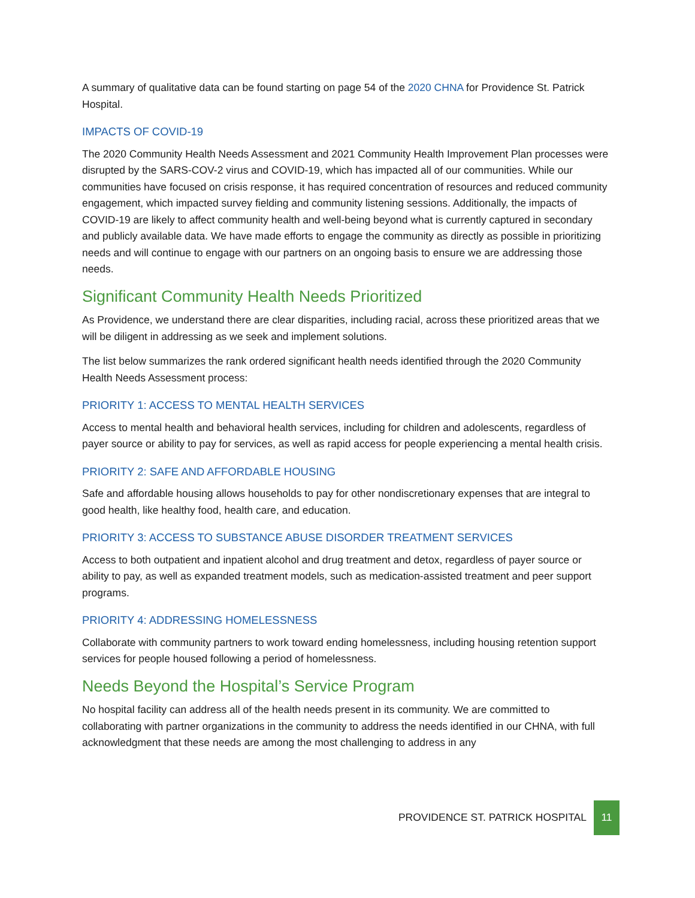A summary of qualitative data can be found starting on page 54 of the 2020 CHNA for Providence St. Patrick Hospital.
IMPACTS OF COVID-19
The 2020 Community Health Needs Assessment and 2021 Community Health Improvement Plan processes were disrupted by the SARS-COV-2 virus and COVID-19, which has impacted all of our communities. While our communities have focused on crisis response, it has required concentration of resources and reduced community engagement, which impacted survey fielding and community listening sessions. Additionally, the impacts of COVID-19 are likely to affect community health and well-being beyond what is currently captured in secondary and publicly available data. We have made efforts to engage the community as directly as possible in prioritizing needs and will continue to engage with our partners on an ongoing basis to ensure we are addressing those needs.
Significant Community Health Needs Prioritized
As Providence, we understand there are clear disparities, including racial, across these prioritized areas that we will be diligent in addressing as we seek and implement solutions.
The list below summarizes the rank ordered significant health needs identified through the 2020 Community Health Needs Assessment process:
PRIORITY 1: ACCESS TO MENTAL HEALTH SERVICES
Access to mental health and behavioral health services, including for children and adolescents, regardless of payer source or ability to pay for services, as well as rapid access for people experiencing a mental health crisis.
PRIORITY 2: SAFE AND AFFORDABLE HOUSING
Safe and affordable housing allows households to pay for other nondiscretionary expenses that are integral to good health, like healthy food, health care, and education.
PRIORITY 3: ACCESS TO SUBSTANCE ABUSE DISORDER TREATMENT SERVICES
Access to both outpatient and inpatient alcohol and drug treatment and detox, regardless of payer source or ability to pay, as well as expanded treatment models, such as medication-assisted treatment and peer support programs.
PRIORITY 4: ADDRESSING HOMELESSNESS
Collaborate with community partners to work toward ending homelessness, including housing retention support services for people housed following a period of homelessness.
Needs Beyond the Hospital’s Service Program
No hospital facility can address all of the health needs present in its community. We are committed to collaborating with partner organizations in the community to address the needs identified in our CHNA, with full acknowledgment that these needs are among the most challenging to address in any
PROVIDENCE ST. PATRICK HOSPITAL 11